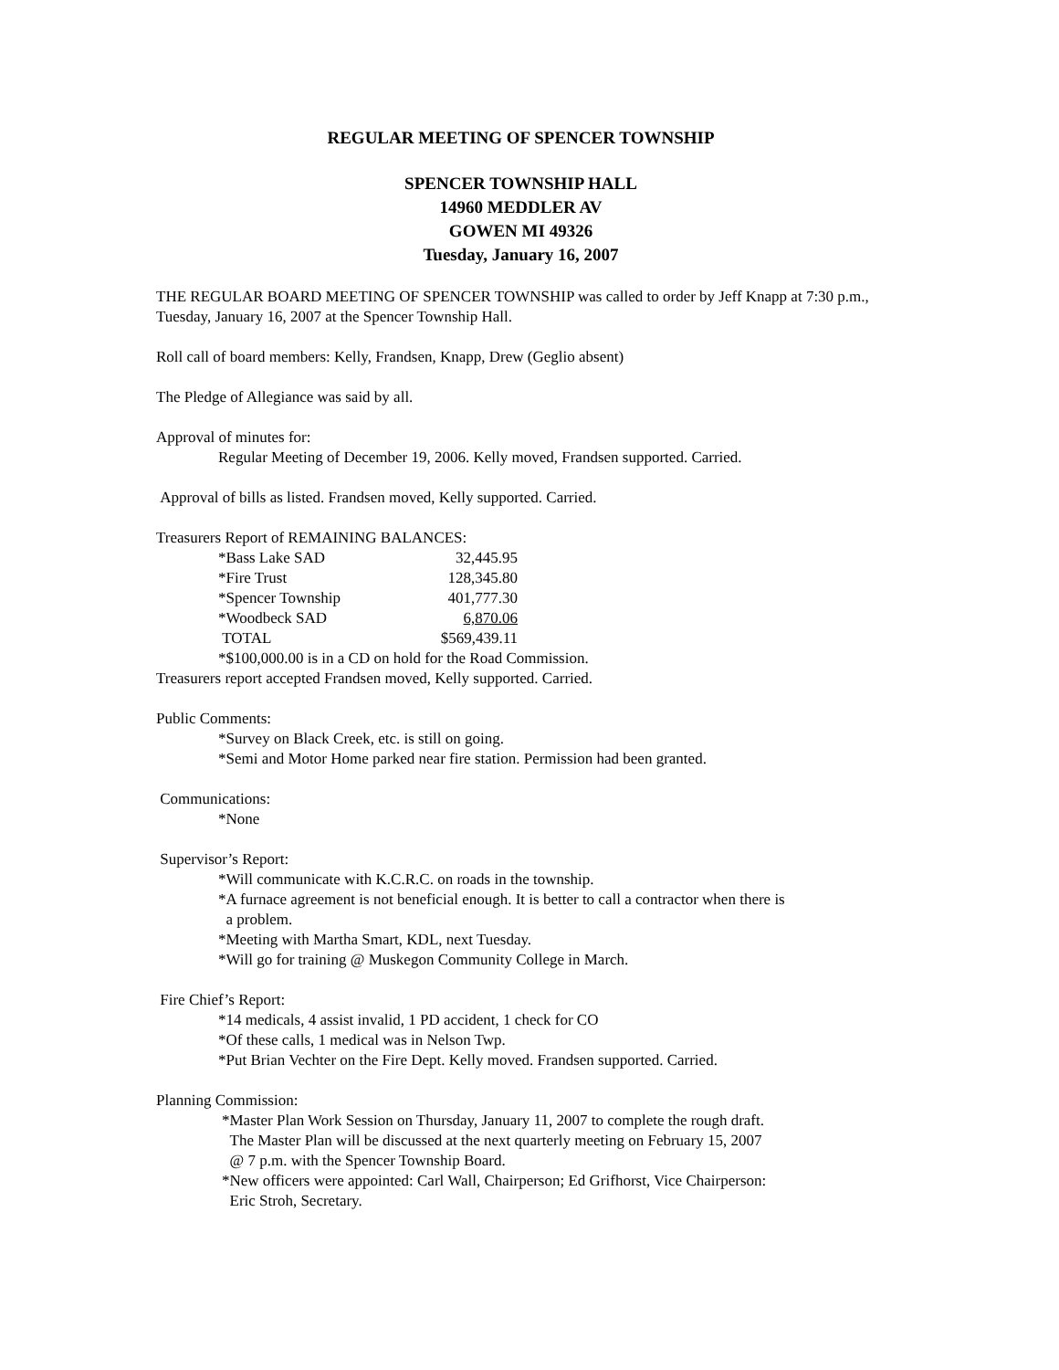REGULAR MEETING OF SPENCER TOWNSHIP
SPENCER TOWNSHIP HALL
14960 MEDDLER AV
GOWEN MI 49326
Tuesday, January 16, 2007
THE REGULAR BOARD MEETING OF SPENCER TOWNSHIP was called to order by Jeff Knapp at 7:30 p.m., Tuesday, January 16, 2007 at the Spencer Township Hall.
Roll call of board members: Kelly, Frandsen, Knapp, Drew (Geglio absent)
The Pledge of Allegiance was said by all.
Approval of minutes for:
Regular Meeting of December 19, 2006. Kelly moved, Frandsen supported. Carried.
Approval of bills as listed. Frandsen moved, Kelly supported. Carried.
Treasurers Report of REMAINING BALANCES:
| *Bass Lake SAD | 32,445.95 |
| *Fire Trust | 128,345.80 |
| *Spencer Township | 401,777.30 |
| *Woodbeck SAD | 6,870.06 |
| TOTAL | $569,439.11 |
*$100,000.00 is in a CD on hold for the Road Commission.
Treasurers report accepted Frandsen moved, Kelly supported. Carried.
Public Comments:
*Survey on Black Creek, etc. is still on going.
*Semi and Motor Home parked near fire station. Permission had been granted.
Communications:
*None
Supervisor’s Report:
*Will communicate with K.C.R.C. on roads in the township.
*A furnace agreement is not beneficial enough. It is better to call a contractor when there is
a problem.
*Meeting with Martha Smart, KDL, next Tuesday.
*Will go for training @ Muskegon Community College in March.
Fire Chief’s Report:
*14 medicals, 4 assist invalid, 1 PD accident, 1 check for CO
*Of these calls, 1 medical was in Nelson Twp.
*Put Brian Vechter on the Fire Dept. Kelly moved. Frandsen supported. Carried.
Planning Commission:
*Master Plan Work Session on Thursday, January 11, 2007 to complete the rough draft.
The Master Plan will be discussed at the next quarterly meeting on February 15, 2007
@ 7 p.m. with the Spencer Township Board.
*New officers were appointed: Carl Wall, Chairperson; Ed Grifhorst, Vice Chairperson:
Eric Stroh, Secretary.